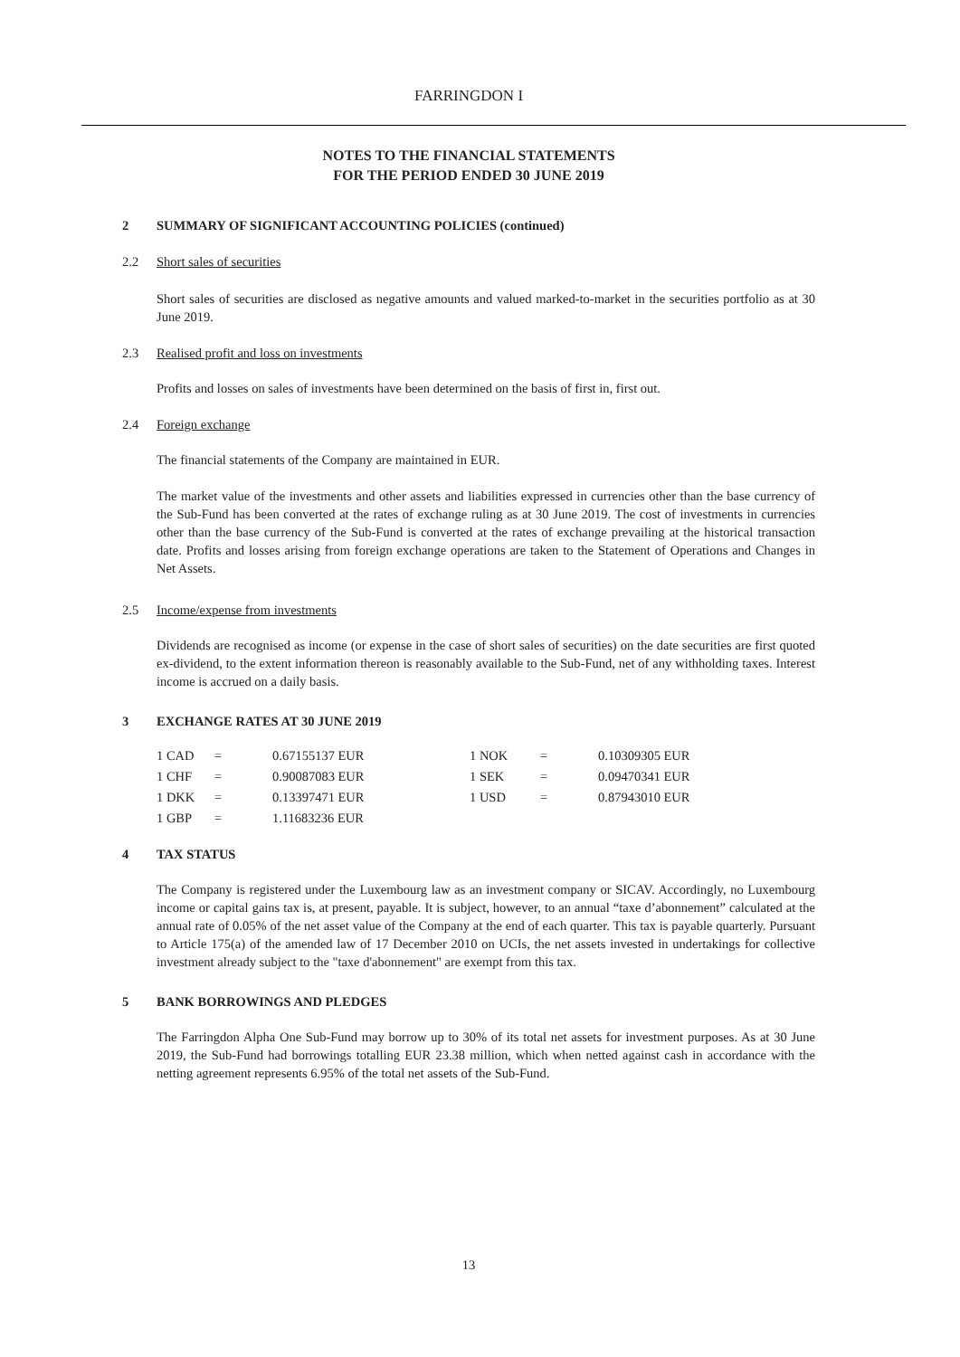FARRINGDON I
NOTES TO THE FINANCIAL STATEMENTS
FOR THE PERIOD ENDED 30 JUNE 2019
2 SUMMARY OF SIGNIFICANT ACCOUNTING POLICIES (continued)
2.2 Short sales of securities
Short sales of securities are disclosed as negative amounts and valued marked-to-market in the securities portfolio as at 30 June 2019.
2.3 Realised profit and loss on investments
Profits and losses on sales of investments have been determined on the basis of first in, first out.
2.4 Foreign exchange
The financial statements of the Company are maintained in EUR.
The market value of the investments and other assets and liabilities expressed in currencies other than the base currency of the Sub-Fund has been converted at the rates of exchange ruling as at 30 June 2019. The cost of investments in currencies other than the base currency of the Sub-Fund is converted at the rates of exchange prevailing at the historical transaction date. Profits and losses arising from foreign exchange operations are taken to the Statement of Operations and Changes in Net Assets.
2.5 Income/expense from investments
Dividends are recognised as income (or expense in the case of short sales of securities) on the date securities are first quoted ex-dividend, to the extent information thereon is reasonably available to the Sub-Fund, net of any withholding taxes. Interest income is accrued on a daily basis.
3 EXCHANGE RATES AT 30 JUNE 2019
| 1 CAD | = | 0.67155137 EUR | 1 NOK | = | 0.10309305 EUR |
| 1 CHF | = | 0.90087083 EUR | 1 SEK | = | 0.09470341 EUR |
| 1 DKK | = | 0.13397471 EUR | 1 USD | = | 0.87943010 EUR |
| 1 GBP | = | 1.11683236 EUR | | | |
4 TAX STATUS
The Company is registered under the Luxembourg law as an investment company or SICAV. Accordingly, no Luxembourg income or capital gains tax is, at present, payable. It is subject, however, to an annual “taxe d’abonnement” calculated at the annual rate of 0.05% of the net asset value of the Company at the end of each quarter. This tax is payable quarterly. Pursuant to Article 175(a) of the amended law of 17 December 2010 on UCIs, the net assets invested in undertakings for collective investment already subject to the "taxe d'abonnement" are exempt from this tax.
5 BANK BORROWINGS AND PLEDGES
The Farringdon Alpha One Sub-Fund may borrow up to 30% of its total net assets for investment purposes. As at 30 June 2019, the Sub-Fund had borrowings totalling EUR 23.38 million, which when netted against cash in accordance with the netting agreement represents 6.95% of the total net assets of the Sub-Fund.
13